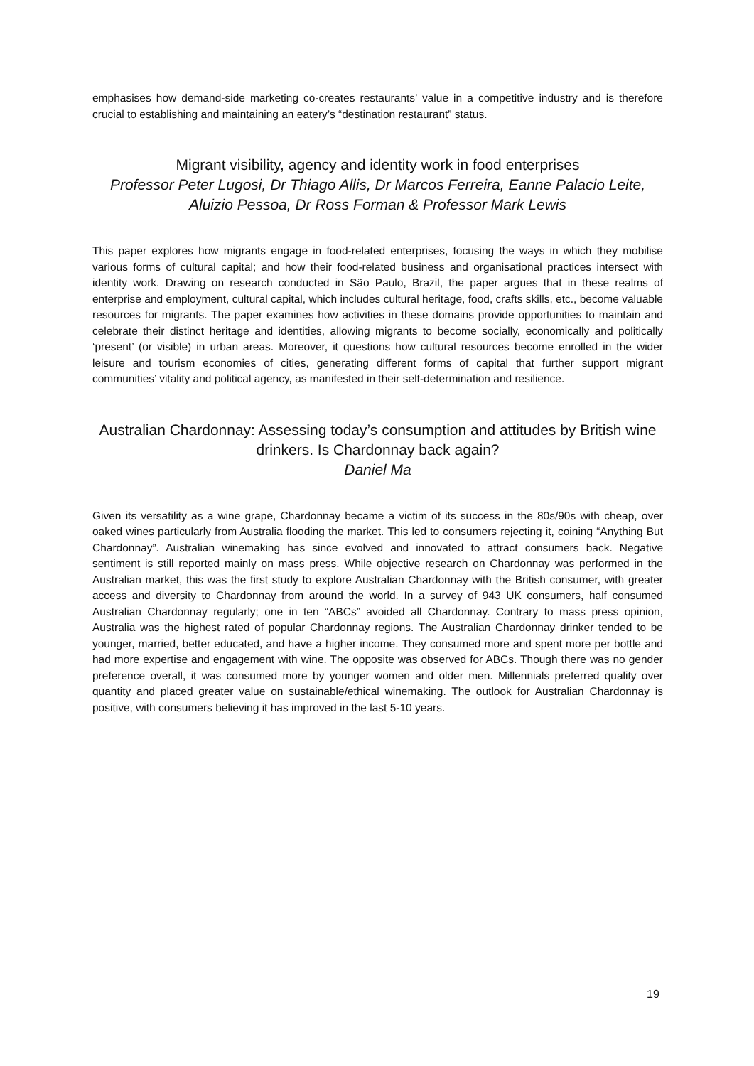emphasises how demand-side marketing co-creates restaurants’ value in a competitive industry and is therefore crucial to establishing and maintaining an eatery’s “destination restaurant” status.
Migrant visibility, agency and identity work in food enterprises
Professor Peter Lugosi, Dr Thiago Allis, Dr Marcos Ferreira, Eanne Palacio Leite, Aluizio Pessoa, Dr Ross Forman & Professor Mark Lewis
This paper explores how migrants engage in food-related enterprises, focusing the ways in which they mobilise various forms of cultural capital; and how their food-related business and organisational practices intersect with identity work. Drawing on research conducted in São Paulo, Brazil, the paper argues that in these realms of enterprise and employment, cultural capital, which includes cultural heritage, food, crafts skills, etc., become valuable resources for migrants. The paper examines how activities in these domains provide opportunities to maintain and celebrate their distinct heritage and identities, allowing migrants to become socially, economically and politically ‘present’ (or visible) in urban areas. Moreover, it questions how cultural resources become enrolled in the wider leisure and tourism economies of cities, generating different forms of capital that further support migrant communities’ vitality and political agency, as manifested in their self-determination and resilience.
Australian Chardonnay: Assessing today’s consumption and attitudes by British wine drinkers. Is Chardonnay back again?
Daniel Ma
Given its versatility as a wine grape, Chardonnay became a victim of its success in the 80s/90s with cheap, over oaked wines particularly from Australia flooding the market. This led to consumers rejecting it, coining “Anything But Chardonnay”. Australian winemaking has since evolved and innovated to attract consumers back. Negative sentiment is still reported mainly on mass press. While objective research on Chardonnay was performed in the Australian market, this was the first study to explore Australian Chardonnay with the British consumer, with greater access and diversity to Chardonnay from around the world. In a survey of 943 UK consumers, half consumed Australian Chardonnay regularly; one in ten “ABCs” avoided all Chardonnay. Contrary to mass press opinion, Australia was the highest rated of popular Chardonnay regions. The Australian Chardonnay drinker tended to be younger, married, better educated, and have a higher income. They consumed more and spent more per bottle and had more expertise and engagement with wine. The opposite was observed for ABCs. Though there was no gender preference overall, it was consumed more by younger women and older men. Millennials preferred quality over quantity and placed greater value on sustainable/ethical winemaking. The outlook for Australian Chardonnay is positive, with consumers believing it has improved in the last 5-10 years.
19